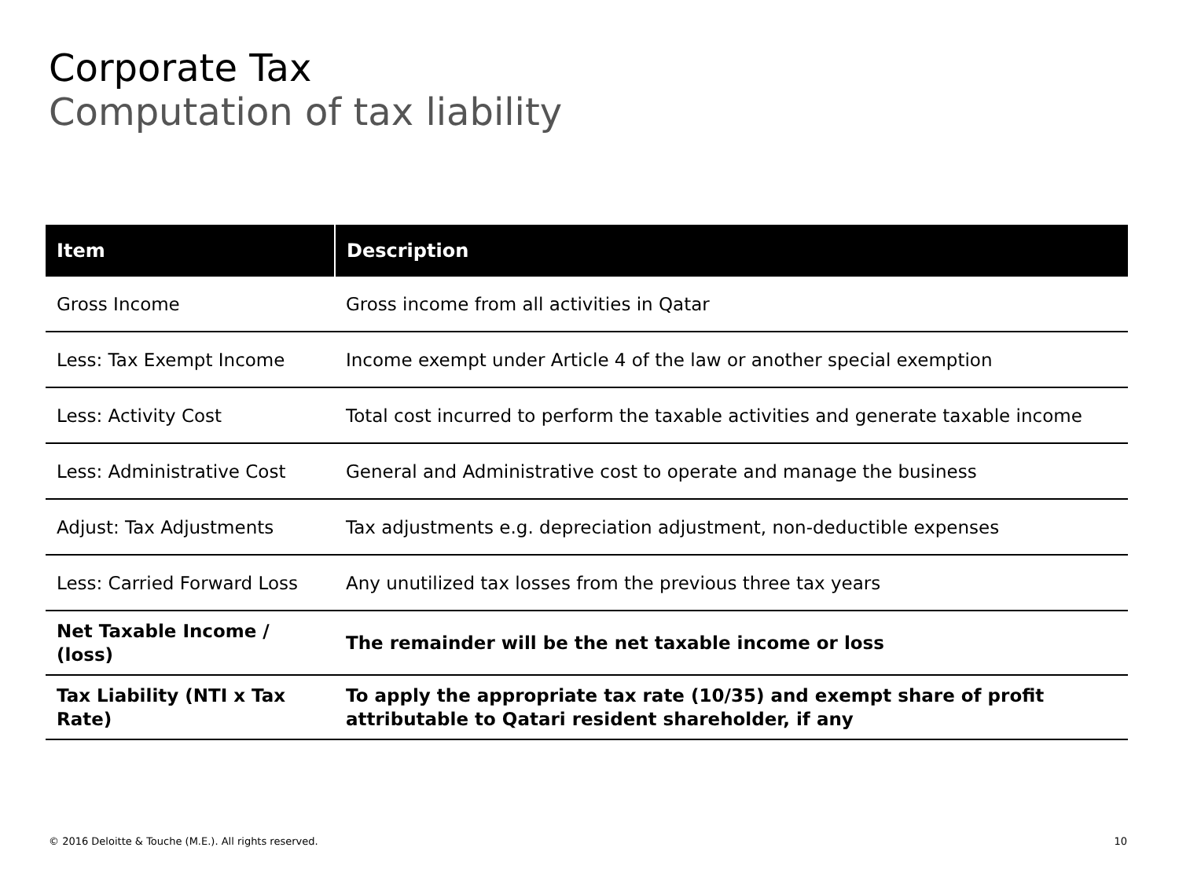Corporate Tax
Computation of tax liability
| Item | Description |
| --- | --- |
| Gross Income | Gross income from all activities in Qatar |
| Less: Tax Exempt Income | Income exempt under Article 4 of the law or another special exemption |
| Less: Activity Cost | Total cost incurred to perform the taxable activities and generate taxable income |
| Less: Administrative Cost | General and Administrative cost to operate and manage the business |
| Adjust: Tax Adjustments | Tax adjustments e.g. depreciation adjustment, non-deductible expenses |
| Less: Carried Forward Loss | Any unutilized tax losses from the previous three tax years |
| Net Taxable Income / (loss) | The remainder will be the net taxable income or loss |
| Tax Liability (NTI x Tax Rate) | To apply the appropriate tax rate (10/35) and exempt share of profit attributable to Qatari resident shareholder, if any |
© 2016 Deloitte & Touche (M.E.). All rights reserved.
10